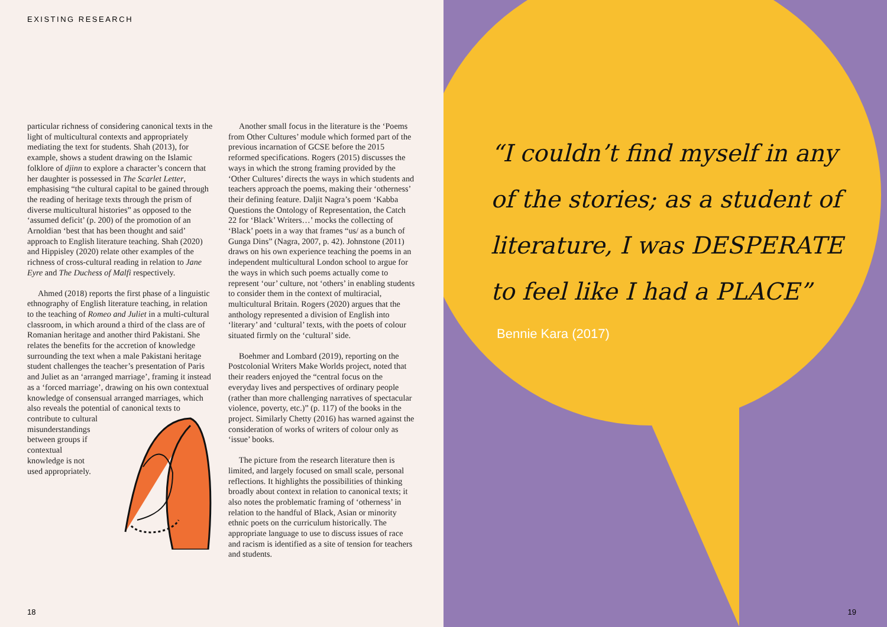EXISTING RESEARCH
particular richness of considering canonical texts in the light of multicultural contexts and appropriately mediating the text for students. Shah (2013), for example, shows a student drawing on the Islamic folklore of djinn to explore a character’s concern that her daughter is possessed in The Scarlet Letter, emphasising “the cultural capital to be gained through the reading of heritage texts through the prism of diverse multicultural histories” as opposed to the ‘assumed deficit’ (p. 200) of the promotion of an Arnoldian ‘best that has been thought and said’ approach to English literature teaching. Shah (2020) and Hippisley (2020) relate other examples of the richness of cross-cultural reading in relation to Jane Eyre and The Duchess of Malfi respectively.
Ahmed (2018) reports the first phase of a linguistic ethnography of English literature teaching, in relation to the teaching of Romeo and Juliet in a multi-cultural classroom, in which around a third of the class are of Romanian heritage and another third Pakistani. She relates the benefits for the accretion of knowledge surrounding the text when a male Pakistani heritage student challenges the teacher’s presentation of Paris and Juliet as an ‘arranged marriage’, framing it instead as a ‘forced marriage’, drawing on his own contextual knowledge of consensual arranged marriages, which also reveals the potential of canonical texts to contribute to cultural misunderstandings between groups if contextual knowledge is not used appropriately.
Another small focus in the literature is the ‘Poems from Other Cultures’ module which formed part of the previous incarnation of GCSE before the 2015 reformed specifications. Rogers (2015) discusses the ways in which the strong framing provided by the ‘Other Cultures’ directs the ways in which students and teachers approach the poems, making their ‘otherness’ their defining feature. Daljit Nagra’s poem ‘Kabba Questions the Ontology of Representation, the Catch 22 for ‘Black’ Writers…’ mocks the collecting of ‘Black’ poets in a way that frames “us/ as a bunch of Gunga Dins” (Nagra, 2007, p. 42). Johnstone (2011) draws on his own experience teaching the poems in an independent multicultural London school to argue for the ways in which such poems actually come to represent ‘our’ culture, not ‘others’ in enabling students to consider them in the context of multiracial, multicultural Britain. Rogers (2020) argues that the anthology represented a division of English into ‘literary’ and ‘cultural’ texts, with the poets of colour situated firmly on the ‘cultural’ side.
Boehmer and Lombard (2019), reporting on the Postcolonial Writers Make Worlds project, noted that their readers enjoyed the “central focus on the everyday lives and perspectives of ordinary people (rather than more challenging narratives of spectacular violence, poverty, etc.)” (p. 117) of the books in the project. Similarly Chetty (2016) has warned against the consideration of works of writers of colour only as ‘issue’ books.
The picture from the research literature then is limited, and largely focused on small scale, personal reflections. It highlights the possibilities of thinking broadly about context in relation to canonical texts; it also notes the problematic framing of ‘otherness’ in relation to the handful of Black, Asian or minority ethnic poets on the curriculum historically. The appropriate language to use to discuss issues of race and racism is identified as a site of tension for teachers and students.
18
“I couldn’t find myself in any of the stories; as a student of literature, I was DESPERATE to feel like I had a PLACE”
Bennie Kara (2017)
19